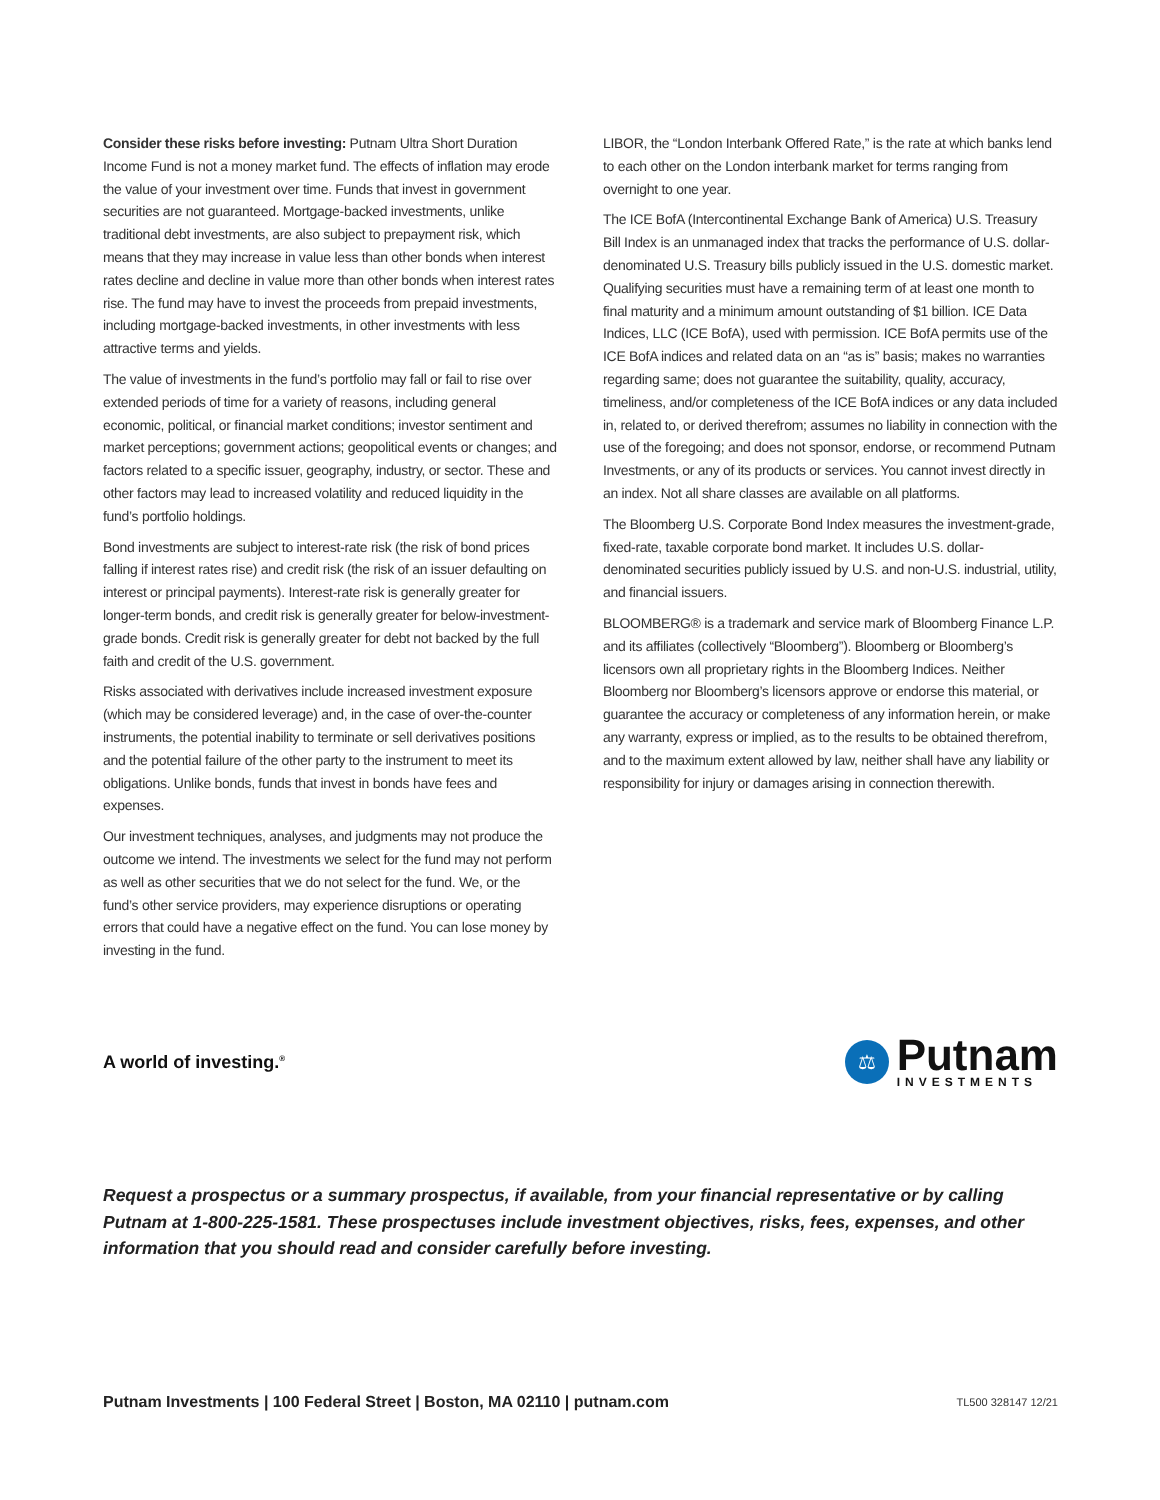Consider these risks before investing: Putnam Ultra Short Duration Income Fund is not a money market fund. The effects of inflation may erode the value of your investment over time. Funds that invest in government securities are not guaranteed. Mortgage-backed investments, unlike traditional debt investments, are also subject to prepayment risk, which means that they may increase in value less than other bonds when interest rates decline and decline in value more than other bonds when interest rates rise. The fund may have to invest the proceeds from prepaid investments, including mortgage-backed investments, in other investments with less attractive terms and yields.
The value of investments in the fund’s portfolio may fall or fail to rise over extended periods of time for a variety of reasons, including general economic, political, or financial market conditions; investor sentiment and market perceptions; government actions; geopolitical events or changes; and factors related to a specific issuer, geography, industry, or sector. These and other factors may lead to increased volatility and reduced liquidity in the fund’s portfolio holdings.
Bond investments are subject to interest-rate risk (the risk of bond prices falling if interest rates rise) and credit risk (the risk of an issuer defaulting on interest or principal payments). Interest-rate risk is generally greater for longer-term bonds, and credit risk is generally greater for below-investment-grade bonds. Credit risk is generally greater for debt not backed by the full faith and credit of the U.S. government.
Risks associated with derivatives include increased investment exposure (which may be considered leverage) and, in the case of over-the-counter instruments, the potential inability to terminate or sell derivatives positions and the potential failure of the other party to the instrument to meet its obligations. Unlike bonds, funds that invest in bonds have fees and expenses.
Our investment techniques, analyses, and judgments may not produce the outcome we intend. The investments we select for the fund may not perform as well as other securities that we do not select for the fund. We, or the fund’s other service providers, may experience disruptions or operating errors that could have a negative effect on the fund. You can lose money by investing in the fund.
LIBOR, the “London Interbank Offered Rate,” is the rate at which banks lend to each other on the London interbank market for terms ranging from overnight to one year.
The ICE BofA (Intercontinental Exchange Bank of America) U.S. Treasury Bill Index is an unmanaged index that tracks the performance of U.S. dollar-denominated U.S. Treasury bills publicly issued in the U.S. domestic market. Qualifying securities must have a remaining term of at least one month to final maturity and a minimum amount outstanding of $1 billion. ICE Data Indices, LLC (ICE BofA), used with permission. ICE BofA permits use of the ICE BofA indices and related data on an “as is” basis; makes no warranties regarding same; does not guarantee the suitability, quality, accuracy, timeliness, and/or completeness of the ICE BofA indices or any data included in, related to, or derived therefrom; assumes no liability in connection with the use of the foregoing; and does not sponsor, endorse, or recommend Putnam Investments, or any of its products or services. You cannot invest directly in an index. Not all share classes are available on all platforms.
The Bloomberg U.S. Corporate Bond Index measures the investment-grade, fixed-rate, taxable corporate bond market. It includes U.S. dollar-denominated securities publicly issued by U.S. and non-U.S. industrial, utility, and financial issuers.
BLOOMBERG® is a trademark and service mark of Bloomberg Finance L.P. and its affiliates (collectively “Bloomberg”). Bloomberg or Bloomberg’s licensors own all proprietary rights in the Bloomberg Indices. Neither Bloomberg nor Bloomberg’s licensors approve or endorse this material, or guarantee the accuracy or completeness of any information herein, or make any warranty, express or implied, as to the results to be obtained therefrom, and to the maximum extent allowed by law, neither shall have any liability or responsibility for injury or damages arising in connection therewith.
A world of investing.<sup>®</sup>
⚖
Putnam
INVESTMENTS
Request a prospectus or a summary prospectus, if available, from your financial representative or by calling Putnam at 1-800-225-1581. These prospectuses include investment objectives, risks, fees, expenses, and other information that you should read and consider carefully before investing.
Putnam Investments | 100 Federal Street | Boston, MA 02110 | putnam.com
TL500 328147 12/21